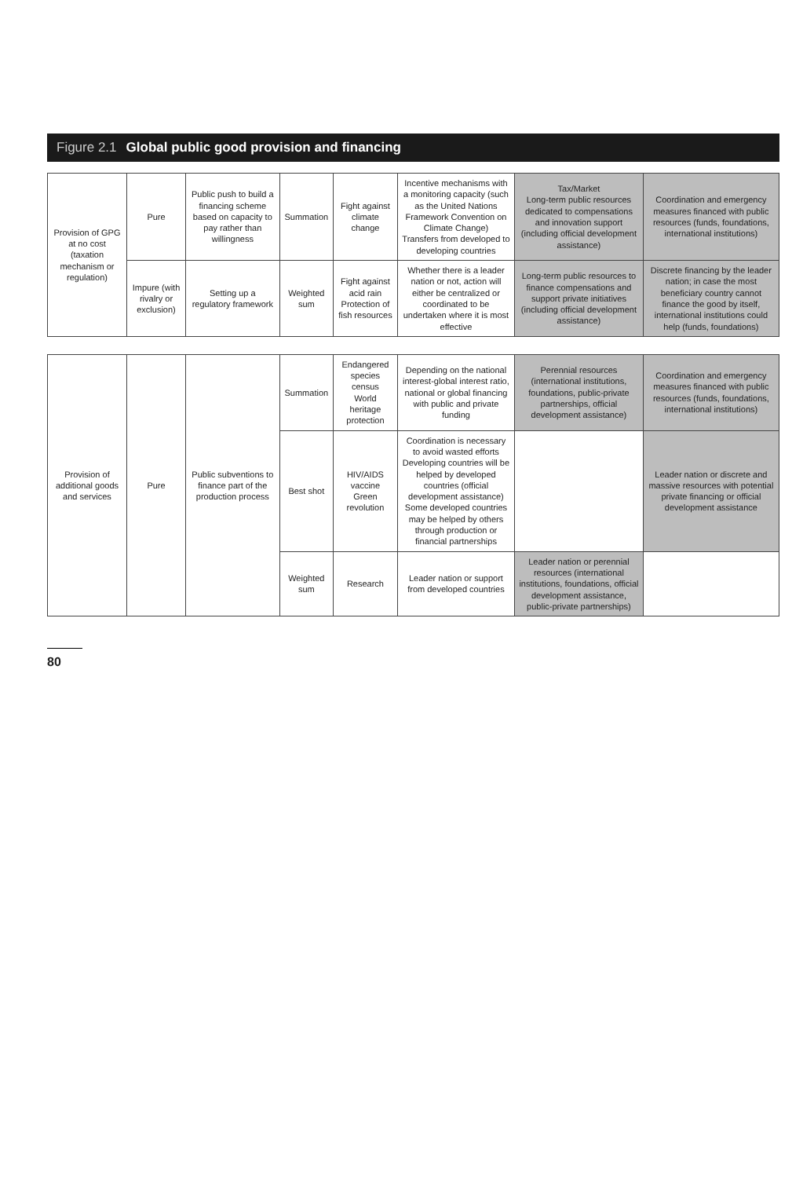Figure 2.1 Global public good provision and financing
| Provision of GPG at no cost (taxation mechanism or regulation) | Pure | Public push to build a financing scheme based on capacity to pay rather than willingness | Summation | Fight against climate change | Incentive mechanisms with a monitoring capacity (such as the United Nations Framework Convention on Climate Change) Transfers from developed to developing countries | Tax/Market Long-term public resources dedicated to compensations and innovation support (including official development assistance) | Coordination and emergency measures financed with public resources (funds, foundations, international institutions) |
| | Impure (with rivalry or exclusion) | Setting up a regulatory framework | Weighted sum | Fight against acid rain Protection of fish resources | Whether there is a leader nation or not, action will either be centralized or coordinated to be undertaken where it is most effective | Long-term public resources to finance compensations and support private initiatives (including official development assistance) | Discrete financing by the leader nation; in case the most beneficiary country cannot finance the good by itself, international institutions could help (funds, foundations) |
| Provision of additional goods and services | Pure | Public subventions to finance part of the production process | Summation | Endangered species census World heritage protection | Depending on the national interest-global interest ratio, national or global financing with public and private funding | Perennial resources (international institutions, foundations, public-private partnerships, official development assistance) | Coordination and emergency measures financed with public resources (funds, foundations, international institutions) |
| | | | Best shot | HIV/AIDS vaccine Green revolution | Coordination is necessary to avoid wasted efforts Developing countries will be helped by developed countries (official development assistance) Some developed countries may be helped by others through production or financial partnerships | | Leader nation or discrete and massive resources with potential private financing or official development assistance |
| | | | Weighted sum | Research | Leader nation or support from developed countries | Leader nation or perennial resources (international institutions, foundations, official development assistance, public-private partnerships) | |
80